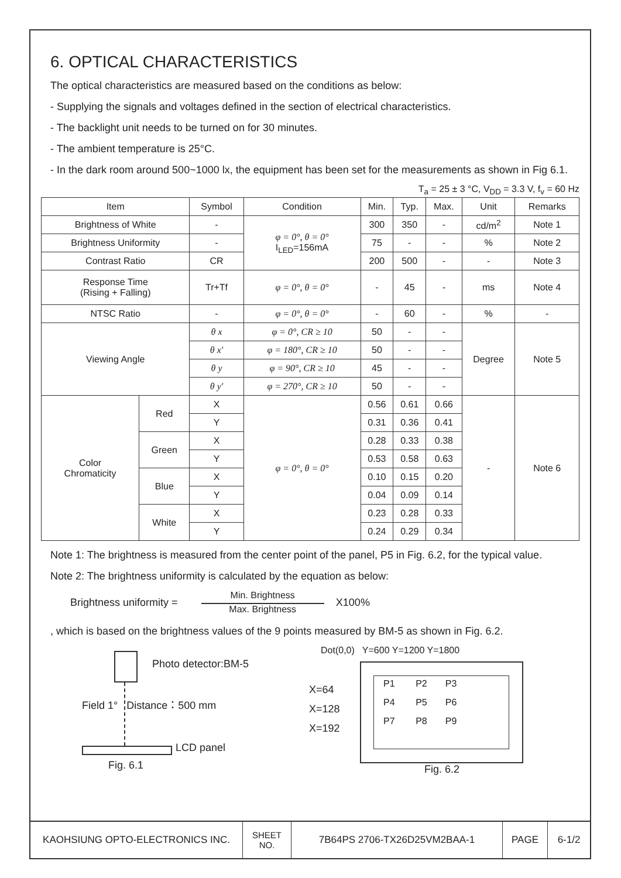6. OPTICAL CHARACTERISTICS
The optical characteristics are measured based on the conditions as below:
- Supplying the signals and voltages defined in the section of electrical characteristics.
- The backlight unit needs to be turned on for 30 minutes.
- The ambient temperature is 25°C.
- In the dark room around 500~1000 lx, the equipment has been set for the measurements as shown in Fig 6.1.
T<sub>a</sub> = 25 ± 3 °C, V<sub>DD</sub> = 3.3 V, f<sub>v</sub> = 60 Hz
| Item | | Symbol | Condition | Min. | Typ. | Max. | Unit | Remarks |
| --- | --- | --- | --- | --- | --- | --- | --- | --- |
| Brightness of White | | - | φ = 0°, θ = 0° I<sub>LED</sub>=156mA | 300 | 350 | - | cd/m<sup>2</sup> | Note 1 |
| Brightness Uniformity | | - | | 75 | - | - | % | Note 2 |
| Contrast Ratio | | CR | | 200 | 500 | - | - | Note 3 |
| Response Time (Rising + Falling) | | Tr+Tf | φ = 0°, θ = 0° | - | 45 | - | ms | Note 4 |
| NTSC Ratio | | - | φ = 0°, θ = 0° | - | 60 | - | % | - |
| Viewing Angle | | θ x | φ = 0°, CR ≥ 10 | 50 | - | - | Degree | Note 5 |
| | | θ x′ | φ = 180°, CR ≥ 10 | 50 | - | - | | |
| | | θ y | φ = 90°, CR ≥ 10 | 45 | - | - | | |
| | | θ y′ | φ = 270°, CR ≥ 10 | 50 | - | - | | |
| Color Chromaticity | Red | X | φ = 0°, θ = 0° | 0.56 | 0.61 | 0.66 | - | Note 6 |
| | | Y | | 0.31 | 0.36 | 0.41 | | |
| | Green | X | | 0.28 | 0.33 | 0.38 | | |
| | | Y | | 0.53 | 0.58 | 0.63 | | |
| | Blue | X | | 0.10 | 0.15 | 0.20 | | |
| | | Y | | 0.04 | 0.09 | 0.14 | | |
| | White | X | | 0.23 | 0.28 | 0.33 | | |
| | | Y | | 0.24 | 0.29 | 0.34 | | |
Note 1: The brightness is measured from the center point of the panel, P5 in Fig. 6.2, for the typical value.
Note 2: The brightness uniformity is calculated by the equation as below:
Brightness uniformity =
Min. Brightness
Max. Brightness
X100%
, which is based on the brightness values of the 9 points measured by BM-5 as shown in Fig. 6.2.
Photo detector:BM-5
Field 1° Distance：500 mm
LCD panel
Fig. 6.1
Dot(0,0) Y=600 Y=1200 Y=1800
X=64
X=128
X=192
P1 P2 P3
P4 P5 P6
P7 P8 P9
Fig. 6.2
| KAOHSIUNG OPTO-ELECTRONICS INC. | SHEET NO. | 7B64PS 2706-TX26D25VM2BAA-1 | PAGE | 6-1/2 |